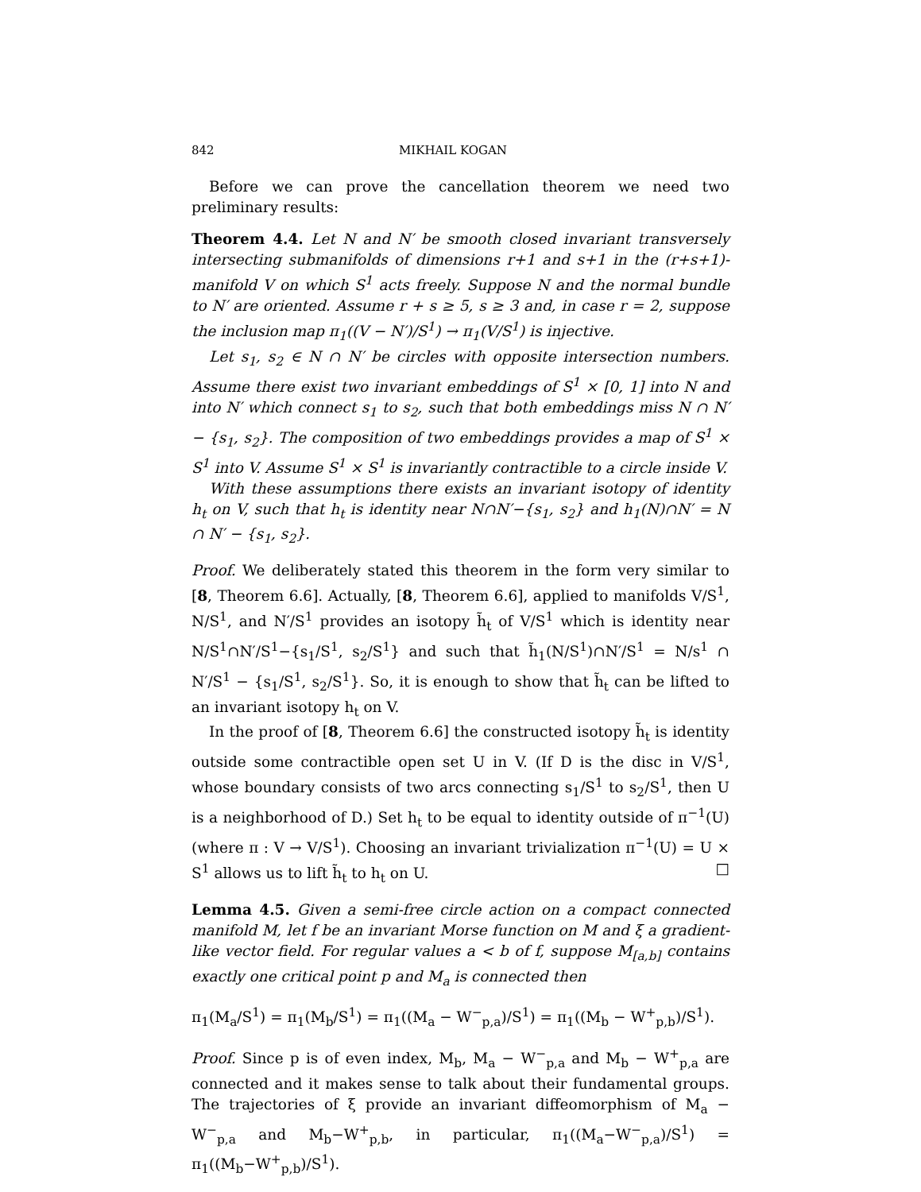842 MIKHAIL KOGAN
Before we can prove the cancellation theorem we need two preliminary results:
Theorem 4.4. Let N and N′ be smooth closed invariant transversely intersecting submanifolds of dimensions r+1 and s+1 in the (r+s+1)-manifold V on which S<sup>1</sup> acts freely. Suppose N and the normal bundle to N′ are oriented. Assume r + s ≥ 5, s ≥ 3 and, in case r = 2, suppose the inclusion map π<sub>1</sub>((V − N′)/S<sup>1</sup>) → π<sub>1</sub>(V/S<sup>1</sup>) is injective.
Let s<sub>1</sub>, s<sub>2</sub> ∈ N ∩ N′ be circles with opposite intersection numbers. Assume there exist two invariant embeddings of S<sup>1</sup> × [0, 1] into N and into N′ which connect s<sub>1</sub> to s<sub>2</sub>, such that both embeddings miss N ∩ N′ − {s<sub>1</sub>, s<sub>2</sub>}. The composition of two embeddings provides a map of S<sup>1</sup> × S<sup>1</sup> into V. Assume S<sup>1</sup> × S<sup>1</sup> is invariantly contractible to a circle inside V.
With these assumptions there exists an invariant isotopy of identity h<sub>t</sub> on V, such that h<sub>t</sub> is identity near N∩N′−{s<sub>1</sub>, s<sub>2</sub>} and h<sub>1</sub>(N)∩N′ = N ∩ N′ − {s<sub>1</sub>, s<sub>2</sub>}.
Proof. We deliberately stated this theorem in the form very similar to [8, Theorem 6.6]. Actually, [8, Theorem 6.6], applied to manifolds V/S<sup>1</sup>, N/S<sup>1</sup>, and N′/S<sup>1</sup> provides an isotopy h̃<sub>t</sub> of V/S<sup>1</sup> which is identity near N/S<sup>1</sup>∩N′/S<sup>1</sup>−{s<sub>1</sub>/S<sup>1</sup>, s<sub>2</sub>/S<sup>1</sup>} and such that h̃<sub>1</sub>(N/S<sup>1</sup>)∩N′/S<sup>1</sup> = N/s<sup>1</sup> ∩ N′/S<sup>1</sup> − {s<sub>1</sub>/S<sup>1</sup>, s<sub>2</sub>/S<sup>1</sup>}. So, it is enough to show that h̃<sub>t</sub> can be lifted to an invariant isotopy h<sub>t</sub> on V.
In the proof of [8, Theorem 6.6] the constructed isotopy h̃<sub>t</sub> is identity outside some contractible open set U in V. (If D is the disc in V/S<sup>1</sup>, whose boundary consists of two arcs connecting s<sub>1</sub>/S<sup>1</sup> to s<sub>2</sub>/S<sup>1</sup>, then U is a neighborhood of D.) Set h<sub>t</sub> to be equal to identity outside of π<sup>−1</sup>(U) (where π : V → V/S<sup>1</sup>). Choosing an invariant trivialization π<sup>−1</sup>(U) = U × S<sup>1</sup> allows us to lift h̃<sub>t</sub> to h<sub>t</sub> on U. □
Lemma 4.5. Given a semi-free circle action on a compact connected manifold M, let f be an invariant Morse function on M and ξ a gradient-like vector field. For regular values a < b of f, suppose M<sub>[a,b]</sub> contains exactly one critical point p and M<sub>a</sub> is connected then
π<sub>1</sub>(M<sub>a</sub>/S<sup>1</sup>) = π<sub>1</sub>(M<sub>b</sub>/S<sup>1</sup>) = π<sub>1</sub>((M<sub>a</sub> − W<sup>−</sup><sub>p,a</sub>)/S<sup>1</sup>) = π<sub>1</sub>((M<sub>b</sub> − W<sup>+</sup><sub>p,b</sub>)/S<sup>1</sup>).
Proof. Since p is of even index, M<sub>b</sub>, M<sub>a</sub> − W<sup>−</sup><sub>p,a</sub> and M<sub>b</sub> − W<sup>+</sup><sub>p,a</sub> are connected and it makes sense to talk about their fundamental groups. The trajectories of ξ provide an invariant diffeomorphism of M<sub>a</sub> − W<sup>−</sup><sub>p,a</sub> and M<sub>b</sub>−W<sup>+</sup><sub>p,b</sub>, in particular, π<sub>1</sub>((M<sub>a</sub>−W<sup>−</sup><sub>p,a</sub>)/S<sup>1</sup>) = π<sub>1</sub>((M<sub>b</sub>−W<sup>+</sup><sub>p,b</sub>)/S<sup>1</sup>).